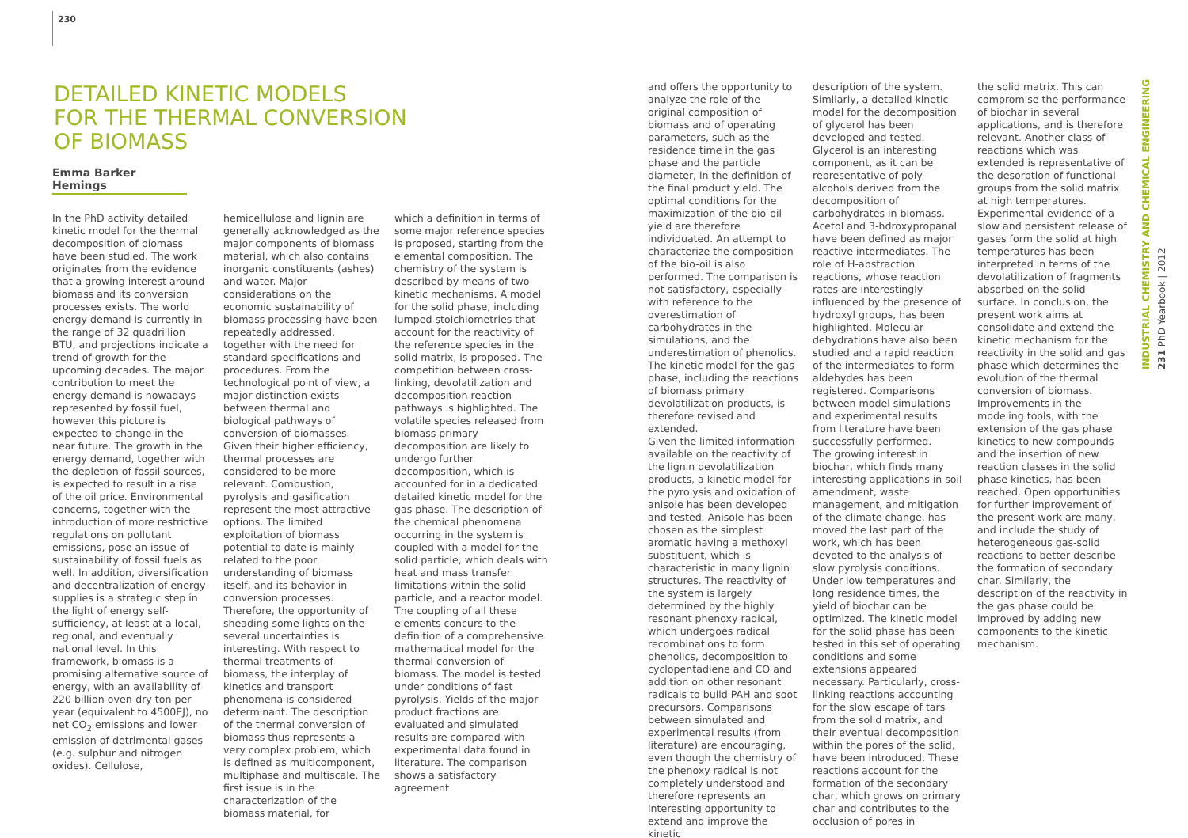230
DETAILED KINETIC MODELS
FOR THE THERMAL CONVERSION
OF BIOMASS
Emma Barker Hemings
In the PhD activity detailed kinetic model for the thermal decomposition of biomass have been studied. The work originates from the evidence that a growing interest around biomass and its conversion processes exists. The world energy demand is currently in the range of 32 quadrillion BTU, and projections indicate a trend of growth for the upcoming decades. The major contribution to meet the energy demand is nowadays represented by fossil fuel, however this picture is expected to change in the near future. The growth in the energy demand, together with the depletion of fossil sources, is expected to result in a rise of the oil price. Environmental concerns, together with the introduction of more restrictive regulations on pollutant emissions, pose an issue of sustainability of fossil fuels as well. In addition, diversification and decentralization of energy supplies is a strategic step in the light of energy self-sufficiency, at least at a local, regional, and eventually national level. In this framework, biomass is a promising alternative source of energy, with an availability of 220 billion oven-dry ton per year (equivalent to 4500EJ), no net CO<sub>2</sub> emissions and lower emission of detrimental gases (e.g. sulphur and nitrogen oxides). Cellulose,
hemicellulose and lignin are generally acknowledged as the major components of biomass material, which also contains inorganic constituents (ashes) and water. Major considerations on the economic sustainability of biomass processing have been repeatedly addressed, together with the need for standard specifications and procedures. From the technological point of view, a major distinction exists between thermal and biological pathways of conversion of biomasses. Given their higher efficiency, thermal processes are considered to be more relevant. Combustion, pyrolysis and gasification represent the most attractive options. The limited exploitation of biomass potential to date is mainly related to the poor understanding of biomass itself, and its behavior in conversion processes. Therefore, the opportunity of sheading some lights on the several uncertainties is interesting. With respect to thermal treatments of biomass, the interplay of kinetics and transport phenomena is considered determinant. The description of the thermal conversion of biomass thus represents a very complex problem, which is defined as multicomponent, multiphase and multiscale. The first issue is in the characterization of the biomass material, for
which a definition in terms of some major reference species is proposed, starting from the elemental composition. The chemistry of the system is described by means of two kinetic mechanisms. A model for the solid phase, including lumped stoichiometries that account for the reactivity of the reference species in the solid matrix, is proposed. The competition between cross-linking, devolatilization and decomposition reaction pathways is highlighted. The volatile species released from biomass primary decomposition are likely to undergo further decomposition, which is accounted for in a dedicated detailed kinetic model for the gas phase. The description of the chemical phenomena occurring in the system is coupled with a model for the solid particle, which deals with heat and mass transfer limitations within the solid particle, and a reactor model. The coupling of all these elements concurs to the definition of a comprehensive mathematical model for the thermal conversion of biomass. The model is tested under conditions of fast pyrolysis. Yields of the major product fractions are evaluated and simulated results are compared with experimental data found in literature. The comparison shows a satisfactory agreement
and offers the opportunity to analyze the role of the original composition of biomass and of operating parameters, such as the residence time in the gas phase and the particle diameter, in the definition of the final product yield. The optimal conditions for the maximization of the bio-oil yield are therefore individuated. An attempt to characterize the composition of the bio-oil is also performed. The comparison is not satisfactory, especially with reference to the overestimation of carbohydrates in the simulations, and the underestimation of phenolics. The kinetic model for the gas phase, including the reactions of biomass primary devolatilization products, is therefore revised and extended.
Given the limited information available on the reactivity of the lignin devolatilization products, a kinetic model for the pyrolysis and oxidation of anisole has been developed and tested. Anisole has been chosen as the simplest aromatic having a methoxyl substituent, which is characteristic in many lignin structures. The reactivity of the system is largely determined by the highly resonant phenoxy radical, which undergoes radical recombinations to form phenolics, decomposition to cyclopentadiene and CO and addition on other resonant radicals to build PAH and soot precursors. Comparisons between simulated and experimental results (from literature) are encouraging, even though the chemistry of the phenoxy radical is not completely understood and therefore represents an interesting opportunity to extend and improve the kinetic
description of the system. Similarly, a detailed kinetic model for the decomposition of glycerol has been developed and tested. Glycerol is an interesting component, as it can be representative of poly-alcohols derived from the decomposition of carbohydrates in biomass. Acetol and 3-hdroxypropanal have been defined as major reactive intermediates. The role of H-abstraction reactions, whose reaction rates are interestingly influenced by the presence of hydroxyl groups, has been highlighted. Molecular dehydrations have also been studied and a rapid reaction of the intermediates to form aldehydes has been registered. Comparisons between model simulations and experimental results from literature have been successfully performed.
The growing interest in biochar, which finds many interesting applications in soil amendment, waste management, and mitigation of the climate change, has moved the last part of the work, which has been devoted to the analysis of slow pyrolysis conditions. Under low temperatures and long residence times, the yield of biochar can be optimized. The kinetic model for the solid phase has been tested in this set of operating conditions and some extensions appeared necessary. Particularly, cross-linking reactions accounting for the slow escape of tars from the solid matrix, and their eventual decomposition within the pores of the solid, have been introduced. These reactions account for the formation of the secondary char, which grows on primary char and contributes to the occlusion of pores in
the solid matrix. This can compromise the performance of biochar in several applications, and is therefore relevant. Another class of reactions which was extended is representative of the desorption of functional groups from the solid matrix at high temperatures. Experimental evidence of a slow and persistent release of gases form the solid at high temperatures has been interpreted in terms of the devolatilization of fragments absorbed on the solid surface. In conclusion, the present work aims at consolidate and extend the kinetic mechanism for the reactivity in the solid and gas phase which determines the evolution of the thermal conversion of biomass. Improvements in the modeling tools, with the extension of the gas phase kinetics to new compounds and the insertion of new reaction classes in the solid phase kinetics, has been reached. Open opportunities for further improvement of the present work are many, and include the study of heterogeneous gas-solid reactions to better describe the formation of secondary char. Similarly, the description of the reactivity in the gas phase could be improved by adding new components to the kinetic mechanism.
INDUSTRIAL CHEMISTRY AND CHEMICAL ENGINEERING
231 PhD Yearbook | 2012